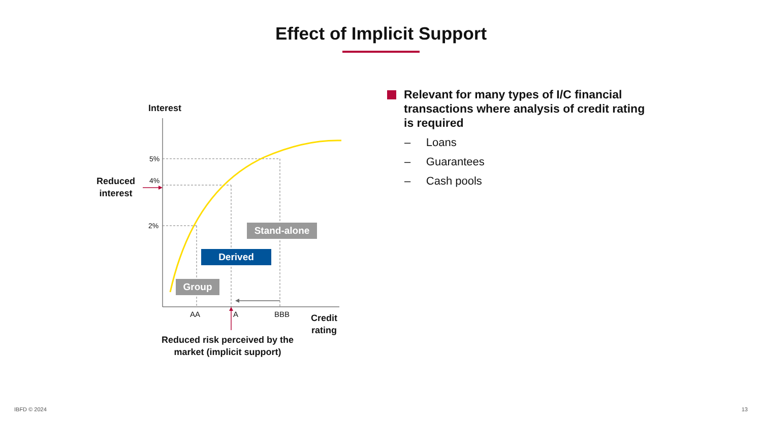Effect of Implicit Support
Interest
5%
4%
2%
Reduced
interest
Stand-alone
Derived
Group
AA A BBB
Credit
rating
Reduced risk perceived by the
market (implicit support)
Relevant for many types of I/C financial transactions where analysis of credit rating is required
– Loans
– Guarantees
– Cash pools
IBFD © 2024 13